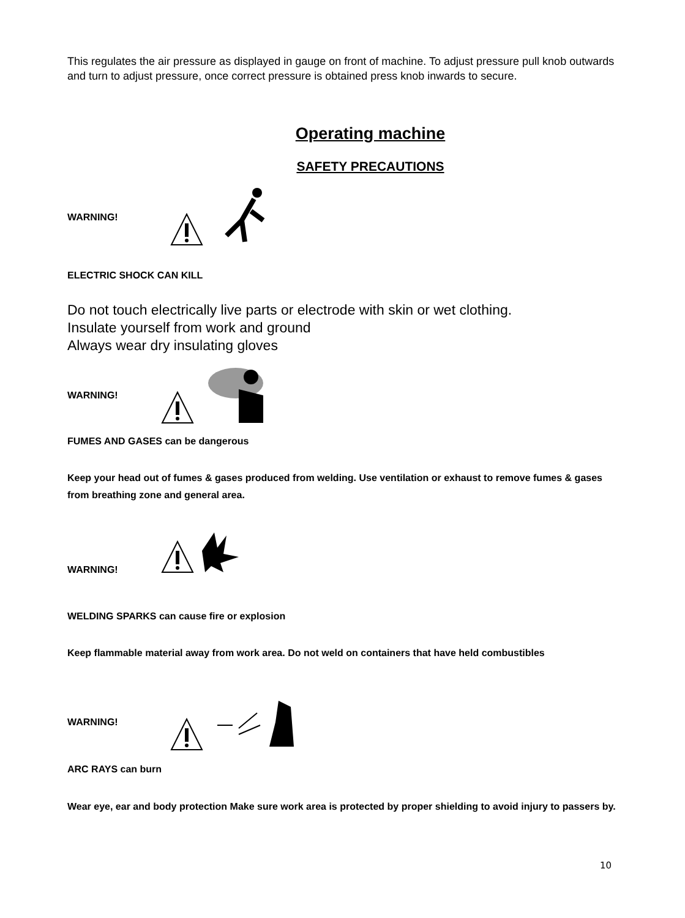This regulates the air pressure as displayed in gauge on front of machine. To adjust pressure pull knob outwards and turn to adjust pressure, once correct pressure is obtained press knob inwards to secure.
Operating machine
SAFETY PRECAUTIONS
WARNING!
ELECTRIC SHOCK CAN KILL
Do not touch electrically live parts or electrode with skin or wet clothing.
Insulate yourself from work and ground
Always wear dry insulating gloves
WARNING!
FUMES AND GASES can be dangerous
Keep your head out of fumes & gases produced from welding. Use ventilation or exhaust to remove fumes & gases from breathing zone and general area.
WARNING!
WELDING SPARKS can cause fire or explosion
Keep flammable material away from work area. Do not weld on containers that have held combustibles
WARNING!
ARC RAYS can burn
Wear eye, ear and body protection Make sure work area is protected by proper shielding to avoid injury to passers by.
10